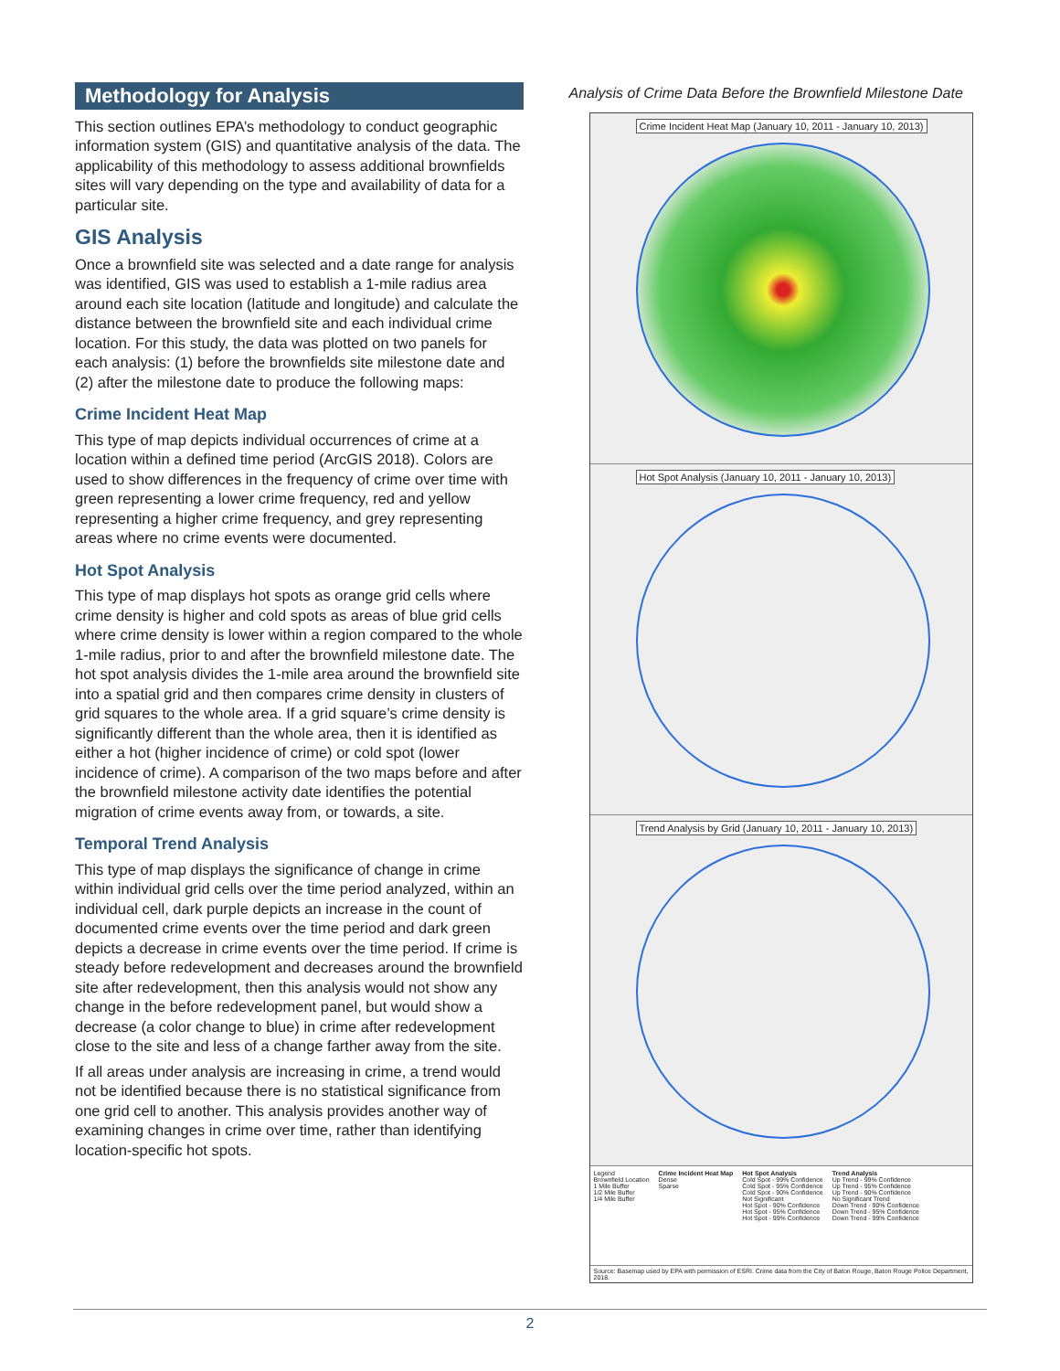Methodology for Analysis
This section outlines EPA’s methodology to conduct geographic information system (GIS) and quantitative analysis of the data. The applicability of this methodology to assess additional brownfields sites will vary depending on the type and availability of data for a particular site.
GIS Analysis
Once a brownfield site was selected and a date range for analysis was identified, GIS was used to establish a 1-mile radius area around each site location (latitude and longitude) and calculate the distance between the brownfield site and each individual crime location. For this study, the data was plotted on two panels for each analysis: (1) before the brownfields site milestone date and (2) after the milestone date to produce the following maps:
Crime Incident Heat Map
This type of map depicts individual occurrences of crime at a location within a defined time period (ArcGIS 2018). Colors are used to show differences in the frequency of crime over time with green representing a lower crime frequency, red and yellow representing a higher crime frequency, and grey representing areas where no crime events were documented.
Hot Spot Analysis
This type of map displays hot spots as orange grid cells where crime density is higher and cold spots as areas of blue grid cells where crime density is lower within a region compared to the whole 1-mile radius, prior to and after the brownfield milestone date. The hot spot analysis divides the 1-mile area around the brownfield site into a spatial grid and then compares crime density in clusters of grid squares to the whole area. If a grid square’s crime density is significantly different than the whole area, then it is identified as either a hot (higher incidence of crime) or cold spot (lower incidence of crime). A comparison of the two maps before and after the brownfield milestone activity date identifies the potential migration of crime events away from, or towards, a site.
Temporal Trend Analysis
This type of map displays the significance of change in crime within individual grid cells over the time period analyzed, within an individual cell, dark purple depicts an increase in the count of documented crime events over the time period and dark green depicts a decrease in crime events over the time period. If crime is steady before redevelopment and decreases around the brownfield site after redevelopment, then this analysis would not show any change in the before redevelopment panel, but would show a decrease (a color change to blue) in crime after redevelopment close to the site and less of a change farther away from the site.
If all areas under analysis are increasing in crime, a trend would not be identified because there is no statistical significance from one grid cell to another. This analysis provides another way of examining changes in crime over time, rather than identifying location-specific hot spots.
Analysis of Crime Data Before the Brownfield Milestone Date
Crime Incident Heat Map (January 10, 2011 - January 10, 2013)
Hot Spot Analysis (January 10, 2011 - January 10, 2013)
Trend Analysis by Grid (January 10, 2011 - January 10, 2013)
Legend
Brownfield Location
1 Mile Buffer
1/2 Mile Buffer
1/4 Mile Buffer
Crime Incident Heat Map
Dense
Sparse
Hot Spot Analysis
Cold Spot - 99% Confidence
Cold Spot - 95% Confidence
Cold Spot - 90% Confidence
Not Significant
Hot Spot - 90% Confidence
Hot Spot - 95% Confidence
Hot Spot - 99% Confidence
Trend Analysis
Up Trend - 99% Confidence
Up Trend - 95% Confidence
Up Trend - 90% Confidence
No Significant Trend
Down Trend - 90% Confidence
Down Trend - 95% Confidence
Down Trend - 99% Confidence
Source: Basemap used by EPA with permission of ESRI. Crime data from the City of Baton Rouge, Baton Rouge Police Department, 2018.
2